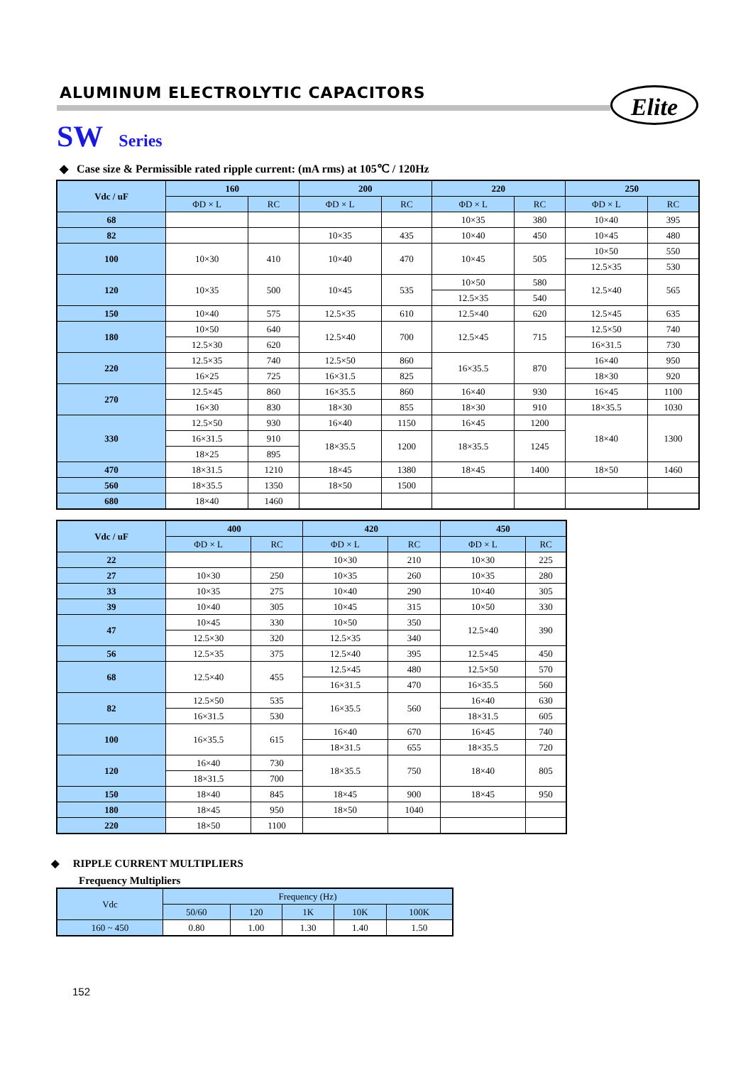ALUMINUM ELECTROLYTIC CAPACITORS
Elite
SW Series
◆ Case size & Permissible rated ripple current: (mA rms) at 105℃ / 120Hz
| Vdc / uF | 160 | | 200 | | 220 | | 250 | |
| --- | --- | --- | --- | --- | --- | --- | --- | --- |
| | ΦD × L | RC | ΦD × L | RC | ΦD × L | RC | ΦD × L | RC |
| 68 | | | | | 10×35 | 380 | 10×40 | 395 |
| 82 | | | 10×35 | 435 | 10×40 | 450 | 10×45 | 480 |
| 100 | 10×30 | 410 | 10×40 | 470 | 10×45 | 505 | 10×50 | 550 |
| | | | | | | | 12.5×35 | 530 |
| 120 | 10×35 | 500 | 10×45 | 535 | 10×50 | 580 | 12.5×40 | 565 |
| | | | | | 12.5×35 | 540 | | |
| 150 | 10×40 | 575 | 12.5×35 | 610 | 12.5×40 | 620 | 12.5×45 | 635 |
| 180 | 10×50 | 640 | 12.5×40 | 700 | 12.5×45 | 715 | 12.5×50 | 740 |
| | 12.5×30 | 620 | | | | | 16×31.5 | 730 |
| 220 | 12.5×35 | 740 | 12.5×50 | 860 | 16×35.5 | 870 | 16×40 | 950 |
| | 16×25 | 725 | 16×31.5 | 825 | | | 18×30 | 920 |
| 270 | 12.5×45 | 860 | 16×35.5 | 860 | 16×40 | 930 | 16×45 | 1100 |
| | 16×30 | 830 | 18×30 | 855 | 18×30 | 910 | 18×35.5 | 1030 |
| 330 | 12.5×50 | 930 | 16×40 | 1150 | 16×45 | 1200 | 18×40 | 1300 |
| | 16×31.5 | 910 | 18×35.5 | 1200 | 18×35.5 | 1245 | | |
| | 18×25 | 895 | | | | | | |
| 470 | 18×31.5 | 1210 | 18×45 | 1380 | 18×45 | 1400 | 18×50 | 1460 |
| 560 | 18×35.5 | 1350 | 18×50 | 1500 | | | | |
| 680 | 18×40 | 1460 | | | | | | |
| Vdc / uF | 400 | | 420 | | 450 | |
| --- | --- | --- | --- | --- | --- | --- |
| | ΦD × L | RC | ΦD × L | RC | ΦD × L | RC |
| 22 | | | 10×30 | 210 | 10×30 | 225 |
| 27 | 10×30 | 250 | 10×35 | 260 | 10×35 | 280 |
| 33 | 10×35 | 275 | 10×40 | 290 | 10×40 | 305 |
| 39 | 10×40 | 305 | 10×45 | 315 | 10×50 | 330 |
| 47 | 10×45 | 330 | 10×50 | 350 | 12.5×40 | 390 |
| | 12.5×30 | 320 | 12.5×35 | 340 | | |
| 56 | 12.5×35 | 375 | 12.5×40 | 395 | 12.5×45 | 450 |
| 68 | 12.5×40 | 455 | 12.5×45 | 480 | 12.5×50 | 570 |
| | | | 16×31.5 | 470 | 16×35.5 | 560 |
| 82 | 12.5×50 | 535 | 16×35.5 | 560 | 16×40 | 630 |
| | 16×31.5 | 530 | | | 18×31.5 | 605 |
| 100 | 16×35.5 | 615 | 16×40 | 670 | 16×45 | 740 |
| | | | 18×31.5 | 655 | 18×35.5 | 720 |
| 120 | 16×40 | 730 | 18×35.5 | 750 | 18×40 | 805 |
| | 18×31.5 | 700 | | | | |
| 150 | 18×40 | 845 | 18×45 | 900 | 18×45 | 950 |
| 180 | 18×45 | 950 | 18×50 | 1040 | | |
| 220 | 18×50 | 1100 | | | | |
◆ RIPPLE CURRENT MULTIPLIERS
Frequency Multipliers
| Vdc | Frequency (Hz) | | | | |
| --- | --- | --- | --- | --- | --- |
| | 50/60 | 120 | 1K | 10K | 100K |
| 160 ~ 450 | 0.80 | 1.00 | 1.30 | 1.40 | 1.50 |
152